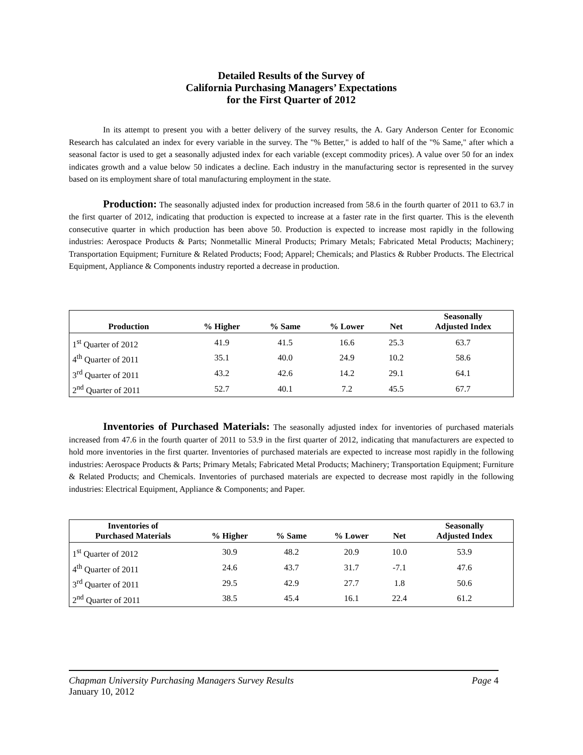Detailed Results of the Survey of
California Purchasing Managers’ Expectations
for the First Quarter of 2012
In its attempt to present you with a better delivery of the survey results, the A. Gary Anderson Center for Economic Research has calculated an index for every variable in the survey. The "% Better," is added to half of the "% Same," after which a seasonal factor is used to get a seasonally adjusted index for each variable (except commodity prices). A value over 50 for an index indicates growth and a value below 50 indicates a decline. Each industry in the manufacturing sector is represented in the survey based on its employment share of total manufacturing employment in the state.
Production: The seasonally adjusted index for production increased from 58.6 in the fourth quarter of 2011 to 63.7 in the first quarter of 2012, indicating that production is expected to increase at a faster rate in the first quarter. This is the eleventh consecutive quarter in which production has been above 50. Production is expected to increase most rapidly in the following industries: Aerospace Products & Parts; Nonmetallic Mineral Products; Primary Metals; Fabricated Metal Products; Machinery; Transportation Equipment; Furniture & Related Products; Food; Apparel; Chemicals; and Plastics & Rubber Products. The Electrical Equipment, Appliance & Components industry reported a decrease in production.
| Production | % Higher | % Same | % Lower | Net | Seasonally Adjusted Index |
| --- | --- | --- | --- | --- | --- |
| 1<sup>st</sup> Quarter of 2012 | 41.9 | 41.5 | 16.6 | 25.3 | 63.7 |
| 4<sup>th</sup> Quarter of 2011 | 35.1 | 40.0 | 24.9 | 10.2 | 58.6 |
| 3<sup>rd</sup> Quarter of 2011 | 43.2 | 42.6 | 14.2 | 29.1 | 64.1 |
| 2<sup>nd</sup> Quarter of 2011 | 52.7 | 40.1 | 7.2 | 45.5 | 67.7 |
Inventories of Purchased Materials: The seasonally adjusted index for inventories of purchased materials increased from 47.6 in the fourth quarter of 2011 to 53.9 in the first quarter of 2012, indicating that manufacturers are expected to hold more inventories in the first quarter. Inventories of purchased materials are expected to increase most rapidly in the following industries: Aerospace Products & Parts; Primary Metals; Fabricated Metal Products; Machinery; Transportation Equipment; Furniture & Related Products; and Chemicals. Inventories of purchased materials are expected to decrease most rapidly in the following industries: Electrical Equipment, Appliance & Components; and Paper.
| Inventories of Purchased Materials | % Higher | % Same | % Lower | Net | Seasonally Adjusted Index |
| --- | --- | --- | --- | --- | --- |
| 1<sup>st</sup> Quarter of 2012 | 30.9 | 48.2 | 20.9 | 10.0 | 53.9 |
| 4<sup>th</sup> Quarter of 2011 | 24.6 | 43.7 | 31.7 | -7.1 | 47.6 |
| 3<sup>rd</sup> Quarter of 2011 | 29.5 | 42.9 | 27.7 | 1.8 | 50.6 |
| 2<sup>nd</sup> Quarter of 2011 | 38.5 | 45.4 | 16.1 | 22.4 | 61.2 |
Chapman University Purchasing Managers Survey Results Page 4
January 10, 2012